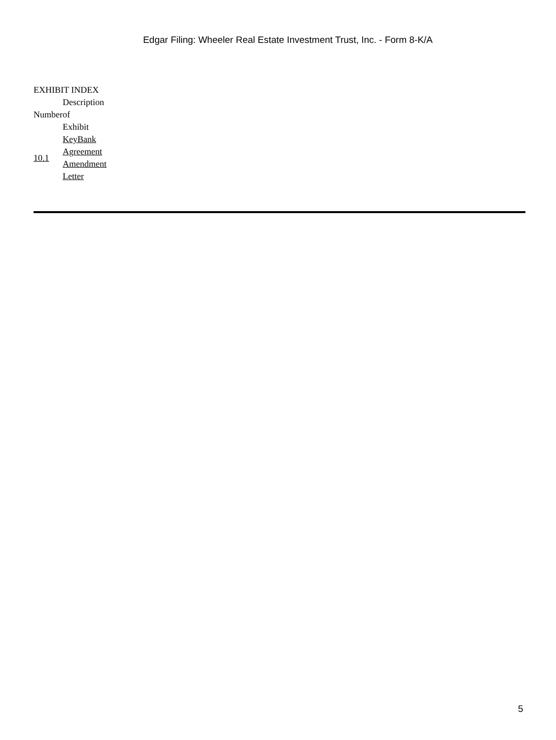Edgar Filing: Wheeler Real Estate Investment Trust, Inc. - Form 8-K/A
EXHIBIT INDEX
| Number | Description of Exhibit |
| 10.1 | KeyBank Agreement Amendment Letter |
5